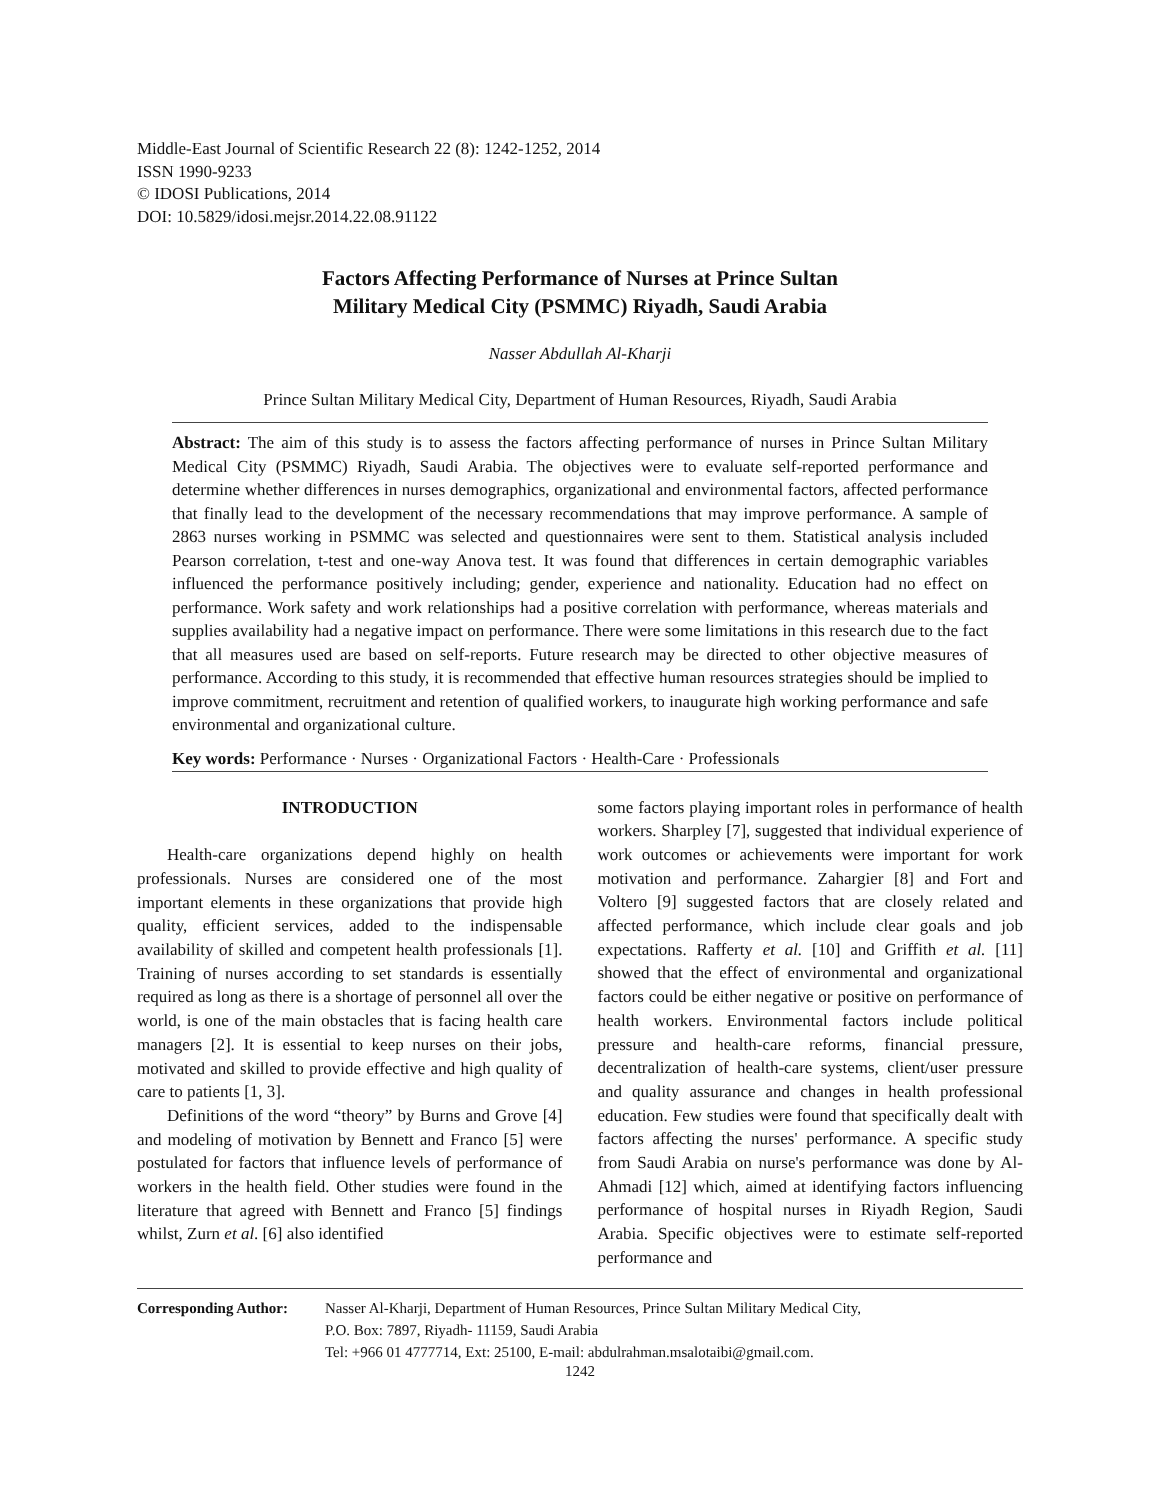Middle-East Journal of Scientific Research 22 (8): 1242-1252, 2014
ISSN 1990-9233
© IDOSI Publications, 2014
DOI: 10.5829/idosi.mejsr.2014.22.08.91122
Factors Affecting Performance of Nurses at Prince Sultan
Military Medical City (PSMMC) Riyadh, Saudi Arabia
Nasser Abdullah Al-Kharji
Prince Sultan Military Medical City, Department of Human Resources, Riyadh, Saudi Arabia
Abstract: The aim of this study is to assess the factors affecting performance of nurses in Prince Sultan Military Medical City (PSMMC) Riyadh, Saudi Arabia. The objectives were to evaluate self-reported performance and determine whether differences in nurses demographics, organizational and environmental factors, affected performance that finally lead to the development of the necessary recommendations that may improve performance. A sample of 2863 nurses working in PSMMC was selected and questionnaires were sent to them. Statistical analysis included Pearson correlation, t-test and one-way Anova test. It was found that differences in certain demographic variables influenced the performance positively including; gender, experience and nationality. Education had no effect on performance. Work safety and work relationships had a positive correlation with performance, whereas materials and supplies availability had a negative impact on performance. There were some limitations in this research due to the fact that all measures used are based on self-reports. Future research may be directed to other objective measures of performance. According to this study, it is recommended that effective human resources strategies should be implied to improve commitment, recruitment and retention of qualified workers, to inaugurate high working performance and safe environmental and organizational culture.
Key words: Performance · Nurses · Organizational Factors · Health-Care · Professionals
INTRODUCTION
Health-care organizations depend highly on health professionals. Nurses are considered one of the most important elements in these organizations that provide high quality, efficient services, added to the indispensable availability of skilled and competent health professionals [1]. Training of nurses according to set standards is essentially required as long as there is a shortage of personnel all over the world, is one of the main obstacles that is facing health care managers [2]. It is essential to keep nurses on their jobs, motivated and skilled to provide effective and high quality of care to patients [1, 3].
Definitions of the word “theory” by Burns and Grove [4] and modeling of motivation by Bennett and Franco [5] were postulated for factors that influence levels of performance of workers in the health field. Other studies were found in the literature that agreed with Bennett and Franco [5] findings whilst, Zurn et al. [6] also identified
some factors playing important roles in performance of health workers. Sharpley [7], suggested that individual experience of work outcomes or achievements were important for work motivation and performance. Zahargier [8] and Fort and Voltero [9] suggested factors that are closely related and affected performance, which include clear goals and job expectations. Rafferty et al. [10] and Griffith et al. [11] showed that the effect of environmental and organizational factors could be either negative or positive on performance of health workers. Environmental factors include political pressure and health-care reforms, financial pressure, decentralization of health-care systems, client/user pressure and quality assurance and changes in health professional education. Few studies were found that specifically dealt with factors affecting the nurses' performance. A specific study from Saudi Arabia on nurse's performance was done by Al-Ahmadi [12] which, aimed at identifying factors influencing performance of hospital nurses in Riyadh Region, Saudi Arabia. Specific objectives were to estimate self-reported performance and
Corresponding Author:
Nasser Al-Kharji, Department of Human Resources, Prince Sultan Military Medical City,
P.O. Box: 7897, Riyadh- 11159, Saudi Arabia
Tel: +966 01 4777714, Ext: 25100, E-mail: abdulrahman.msalotaibi@gmail.com.
1242